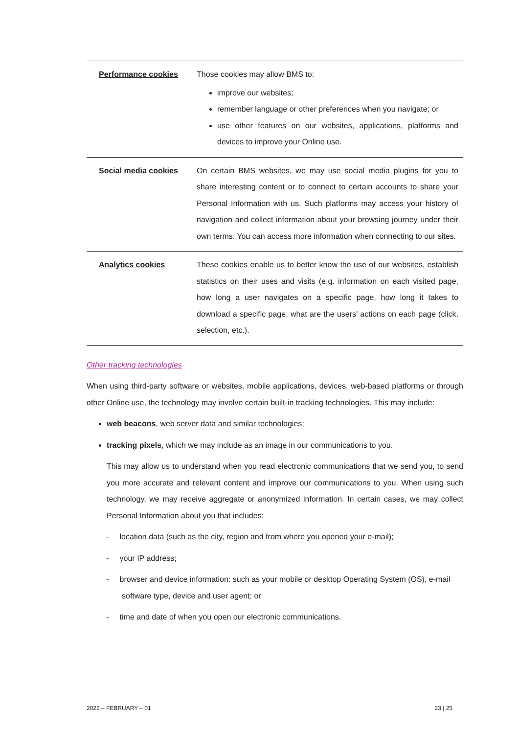| Performance cookies | Those cookies may allow BMS to: improve our websites; remember language or other preferences when you navigate; or use other features on our websites, applications, platforms and devices to improve your Online use. |
| Social media cookies | On certain BMS websites, we may use social media plugins for you to share interesting content or to connect to certain accounts to share your Personal Information with us. Such platforms may access your history of navigation and collect information about your browsing journey under their own terms. You can access more information when connecting to our sites. |
| Analytics cookies | These cookies enable us to better know the use of our websites, establish statistics on their uses and visits (e.g. information on each visited page, how long a user navigates on a specific page, how long it takes to download a specific page, what are the users’ actions on each page (click, selection, etc.). |
Other tracking technologies
When using third-party software or websites, mobile applications, devices, web-based platforms or through other Online use, the technology may involve certain built-in tracking technologies. This may include:
web beacons, web server data and similar technologies;
tracking pixels, which we may include as an image in our communications to you.
This may allow us to understand when you read electronic communications that we send you, to send you more accurate and relevant content and improve our communications to you. When using such technology, we may receive aggregate or anonymized information. In certain cases, we may collect Personal Information about you that includes:
- location data (such as the city, region and from where you opened your e-mail);
- your IP address;
- browser and device information: such as your mobile or desktop Operating System (OS), e-mail software type, device and user agent; or
- time and date of when you open our electronic communications.
2022 – FEBRUARY – 01 23 | 25